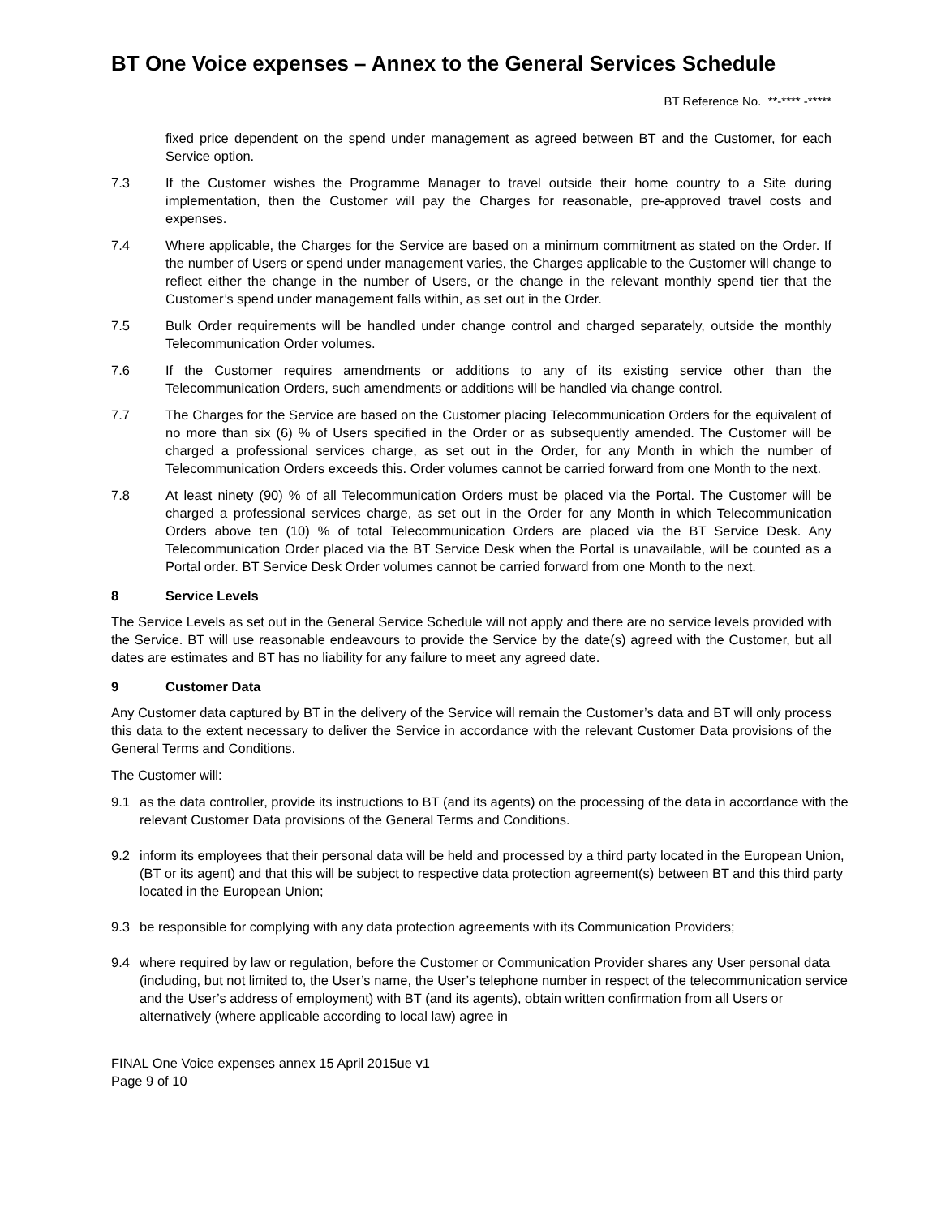BT One Voice expenses – Annex to the General Services Schedule
BT Reference No. **-**** -*****
fixed price dependent on the spend under management as agreed between BT and the Customer, for each Service option.
7.3 If the Customer wishes the Programme Manager to travel outside their home country to a Site during implementation, then the Customer will pay the Charges for reasonable, pre-approved travel costs and expenses.
7.4 Where applicable, the Charges for the Service are based on a minimum commitment as stated on the Order. If the number of Users or spend under management varies, the Charges applicable to the Customer will change to reflect either the change in the number of Users, or the change in the relevant monthly spend tier that the Customer’s spend under management falls within, as set out in the Order.
7.5 Bulk Order requirements will be handled under change control and charged separately, outside the monthly Telecommunication Order volumes.
7.6 If the Customer requires amendments or additions to any of its existing service other than the Telecommunication Orders, such amendments or additions will be handled via change control.
7.7 The Charges for the Service are based on the Customer placing Telecommunication Orders for the equivalent of no more than six (6) % of Users specified in the Order or as subsequently amended. The Customer will be charged a professional services charge, as set out in the Order, for any Month in which the number of Telecommunication Orders exceeds this. Order volumes cannot be carried forward from one Month to the next.
7.8 At least ninety (90) % of all Telecommunication Orders must be placed via the Portal. The Customer will be charged a professional services charge, as set out in the Order for any Month in which Telecommunication Orders above ten (10) % of total Telecommunication Orders are placed via the BT Service Desk. Any Telecommunication Order placed via the BT Service Desk when the Portal is unavailable, will be counted as a Portal order. BT Service Desk Order volumes cannot be carried forward from one Month to the next.
8 Service Levels
The Service Levels as set out in the General Service Schedule will not apply and there are no service levels provided with the Service. BT will use reasonable endeavours to provide the Service by the date(s) agreed with the Customer, but all dates are estimates and BT has no liability for any failure to meet any agreed date.
9 Customer Data
Any Customer data captured by BT in the delivery of the Service will remain the Customer’s data and BT will only process this data to the extent necessary to deliver the Service in accordance with the relevant Customer Data provisions of the General Terms and Conditions.
The Customer will:
9.1 as the data controller, provide its instructions to BT (and its agents) on the processing of the data in accordance with the relevant Customer Data provisions of the General Terms and Conditions.
9.2 inform its employees that their personal data will be held and processed by a third party located in the European Union, (BT or its agent) and that this will be subject to respective data protection agreement(s) between BT and this third party located in the European Union;
9.3 be responsible for complying with any data protection agreements with its Communication Providers;
9.4 where required by law or regulation, before the Customer or Communication Provider shares any User personal data (including, but not limited to, the User’s name, the User’s telephone number in respect of the telecommunication service and the User’s address of employment) with BT (and its agents), obtain written confirmation from all Users or alternatively (where applicable according to local law) agree in
FINAL One Voice expenses annex 15 April 2015ue v1
Page 9 of 10